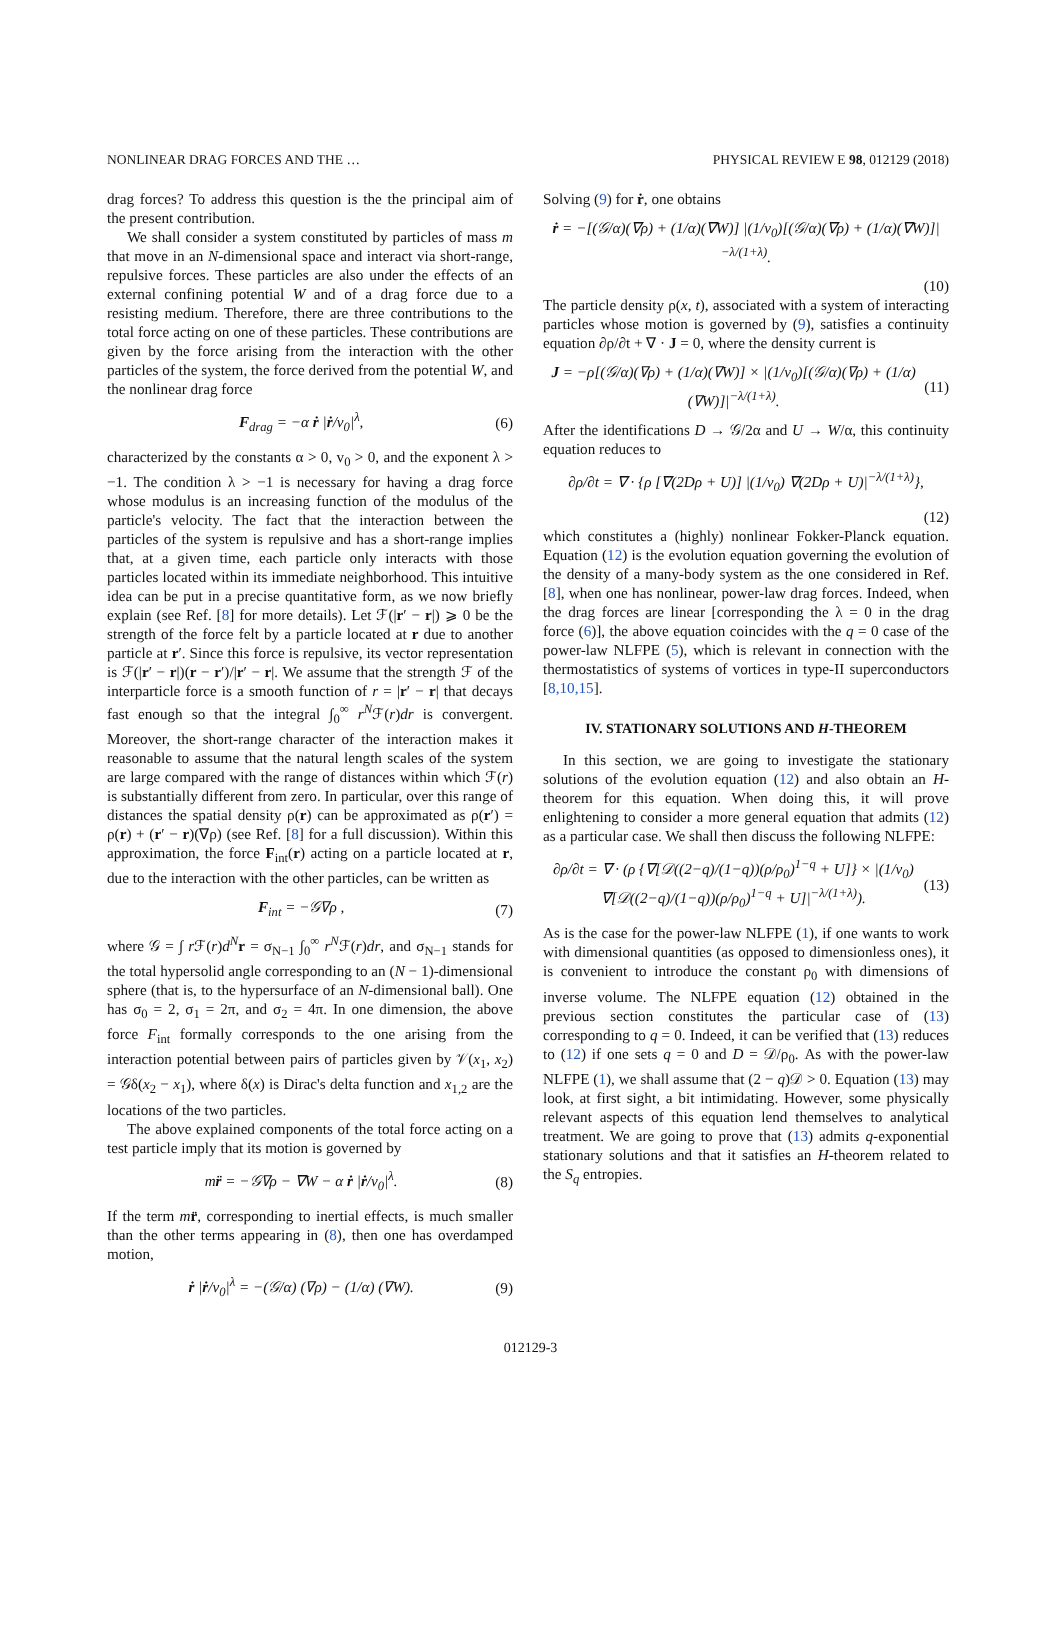NONLINEAR DRAG FORCES AND THE … PHYSICAL REVIEW E 98, 012129 (2018)
drag forces? To address this question is the the principal aim of the present contribution.
We shall consider a system constituted by particles of mass m that move in an N-dimensional space and interact via short-range, repulsive forces. These particles are also under the effects of an external confining potential W and of a drag force due to a resisting medium. Therefore, there are three contributions to the total force acting on one of these particles. These contributions are given by the force arising from the interaction with the other particles of the system, the force derived from the potential W, and the nonlinear drag force
F<sub>drag</sub> = −α ṙ |ṙ/v<sub>0</sub>|<sup>λ</sup>, (6)
characterized by the constants α > 0, v<sub>0</sub> > 0, and the exponent λ > −1. The condition λ > −1 is necessary for having a drag force whose modulus is an increasing function of the modulus of the particle's velocity. The fact that the interaction between the particles of the system is repulsive and has a short-range implies that, at a given time, each particle only interacts with those particles located within its immediate neighborhood. This intuitive idea can be put in a precise quantitative form, as we now briefly explain (see Ref. [8] for more details). Let ℱ(|r′ − r|) ⩾ 0 be the strength of the force felt by a particle located at r due to another particle at r′. Since this force is repulsive, its vector representation is ℱ(|r′ − r|)(r − r′)/|r′ − r|. We assume that the strength ℱ of the interparticle force is a smooth function of r = |r′ − r| that decays fast enough so that the integral ∫<sub>0</sub><sup>∞</sup> r<sup>N</sup>ℱ(r)dr is convergent. Moreover, the short-range character of the interaction makes it reasonable to assume that the natural length scales of the system are large compared with the range of distances within which ℱ(r) is substantially different from zero. In particular, over this range of distances the spatial density ρ(r) can be approximated as ρ(r′) = ρ(r) + (r′ − r)(∇ρ) (see Ref. [8] for a full discussion). Within this approximation, the force F<sub>int</sub>(r) acting on a particle located at r, due to the interaction with the other particles, can be written as
F<sub>int</sub> = −𝒢∇ρ , (7)
where 𝒢 = ∫ r ℱ(r)d<sup>N</sup> r = σ<sub>N−1</sub> ∫<sub>0</sub><sup>∞</sup> r<sup>N</sup>ℱ(r)dr, and σ<sub>N−1</sub> stands for the total hypersolid angle corresponding to an (N − 1)-dimensional sphere (that is, to the hypersurface of an N-dimensional ball). One has σ<sub>0</sub> = 2, σ<sub>1</sub> = 2π, and σ<sub>2</sub> = 4π. In one dimension, the above force F<sub>int</sub> formally corresponds to the one arising from the interaction potential between pairs of particles given by 𝒱(x<sub>1</sub>, x<sub>2</sub>) = 𝒢δ(x<sub>2</sub> − x<sub>1</sub>), where δ(x) is Dirac's delta function and x<sub>1,2</sub> are the locations of the two particles.
The above explained components of the total force acting on a test particle imply that its motion is governed by
mr̈ = −𝒢∇ρ − ∇W − α ṙ |ṙ/v<sub>0</sub>|<sup>λ</sup>. (8)
If the term mr̈, corresponding to inertial effects, is much smaller than the other terms appearing in (8), then one has overdamped motion,
ṙ |ṙ/v<sub>0</sub>|<sup>λ</sup> = −(𝒢/α) (∇ρ) − (1/α) (∇W). (9)
Solving (9) for ṙ, one obtains
ṙ = −[(𝒢/α)(∇ρ) + (1/α)(∇W)] |(1/v<sub>0</sub>)[(𝒢/α)(∇ρ) + (1/α)(∇W)]|<sup>−λ/(1+λ)</sup>.
(10)
The particle density ρ(x, t), associated with a system of interacting particles whose motion is governed by (9), satisfies a continuity equation ∂ρ/∂t + ∇ · J = 0, where the density current is
J = −ρ[(𝒢/α)(∇ρ) + (1/α)(∇W)] × |(1/v<sub>0</sub>)[(𝒢/α)(∇ρ) + (1/α)(∇W)]|<sup>−λ/(1+λ)</sup>. (11)
After the identifications D → 𝒢/2α and U → W/α, this continuity equation reduces to
∂ρ/∂t = ∇ · {ρ [∇(2Dρ + U)] |(1/v<sub>0</sub>) ∇(2Dρ + U)|<sup>−λ/(1+λ)</sup>},
(12)
which constitutes a (highly) nonlinear Fokker-Planck equation. Equation (12) is the evolution equation governing the evolution of the density of a many-body system as the one considered in Ref. [8], when one has nonlinear, power-law drag forces. Indeed, when the drag forces are linear [corresponding the λ = 0 in the drag force (6)], the above equation coincides with the q = 0 case of the power-law NLFPE (5), which is relevant in connection with the thermostatistics of systems of vortices in type-II superconductors [8,10,15].
IV. STATIONARY SOLUTIONS AND H-THEOREM
In this section, we are going to investigate the stationary solutions of the evolution equation (12) and also obtain an H-theorem for this equation. When doing this, it will prove enlightening to consider a more general equation that admits (12) as a particular case. We shall then discuss the following NLFPE:
∂ρ/∂t = ∇ · (ρ {∇[𝒟((2−q)/(1−q))(ρ/ρ<sub>0</sub>)<sup>1−q</sup> + U]} × |(1/v<sub>0</sub>) ∇[𝒟((2−q)/(1−q))(ρ/ρ<sub>0</sub>)<sup>1−q</sup> + U]|<sup>−λ/(1+λ)</sup>). (13)
As is the case for the power-law NLFPE (1), if one wants to work with dimensional quantities (as opposed to dimensionless ones), it is convenient to introduce the constant ρ<sub>0</sub> with dimensions of inverse volume. The NLFPE equation (12) obtained in the previous section constitutes the particular case of (13) corresponding to q = 0. Indeed, it can be verified that (13) reduces to (12) if one sets q = 0 and D = 𝒟/ρ<sub>0</sub>. As with the power-law NLFPE (1), we shall assume that (2 − q)𝒟 > 0. Equation (13) may look, at first sight, a bit intimidating. However, some physically relevant aspects of this equation lend themselves to analytical treatment. We are going to prove that (13) admits q-exponential stationary solutions and that it satisfies an H-theorem related to the S<sub>q</sub> entropies.
012129-3